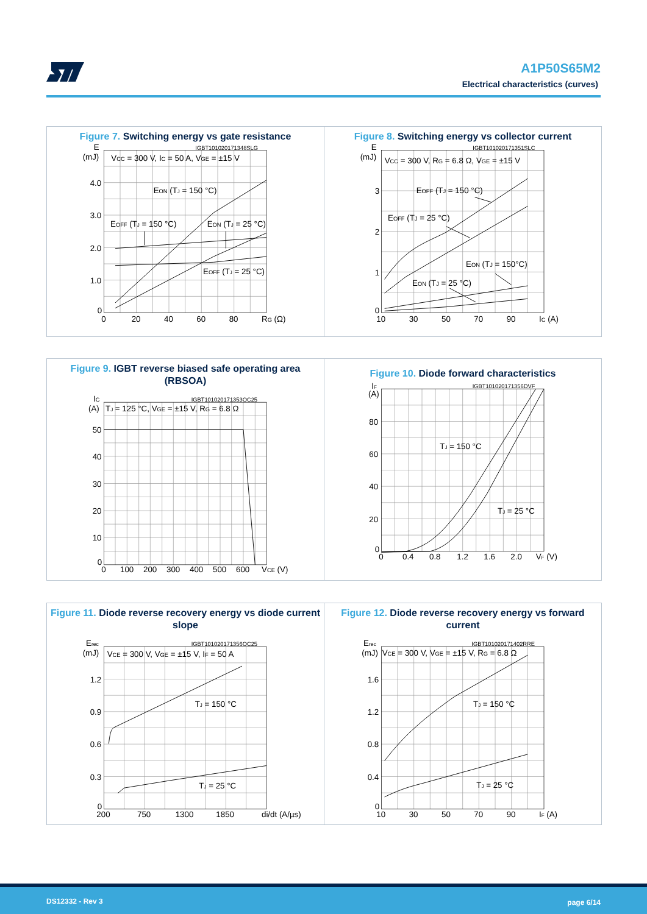A1P50S65M2
Electrical characteristics (curves)
Figure 7. Switching energy vs gate resistance
E
(mJ)
IGBT101020171348SLG
VCC = 300 V, IC = 50 A, VGE = ±15 V
4.0
3.0
2.0
1.0
0
EON (TJ = 150 °C)
EOFF (TJ = 150 °C)
EON (TJ = 25 °C)
EOFF (TJ = 25 °C)
0
20
40
60
80
RG (Ω)
Figure 8. Switching energy vs collector current
E
(mJ)
IGBT101020171351SLC
VCC = 300 V, RG = 6.8 Ω, VGE = ±15 V
3
2
1
0
EOFF (TJ = 150 °C)
EOFF (TJ = 25 °C)
EON (TJ = 150°C)
EON (TJ = 25 °C)
10
30
50
70
90
IC (A)
Figure 9. IGBT reverse biased safe operating area (RBSOA)
IC
(A)
IGBT101020171353OC25
TJ = 125 °C, VGE = ±15 V, RG = 6.8 Ω
50
40
30
20
10
0
0
100
200
300
400
500
600
VCE (V)
Figure 10. Diode forward characteristics
IF
(A)
IGBT101020171356DVF
80
60
40
20
0
TJ = 150 °C
TJ = 25 °C
0
0.4
0.8
1.2
1.6
2.0
VF (V)
Figure 11. Diode reverse recovery energy vs diode current slope
Erec
(mJ)
IGBT101020171356OC25
VCE = 300 V, VGE = ±15 V, IF = 50 A
1.2
0.9
0.6
0.3
0
TJ = 150 °C
TJ = 25 °C
200
750
1300
1850
di/dt (A/µs)
Figure 12. Diode reverse recovery energy vs forward current
Erec
(mJ)
IGBT101020171402RRE
VCE = 300 V, VGE = ±15 V, RG = 6.8 Ω
1.6
1.2
0.8
0.4
0
TJ = 150 °C
TJ = 25 °C
10
30
50
70
90
IF (A)
DS12332 - Rev 3 page 6/14